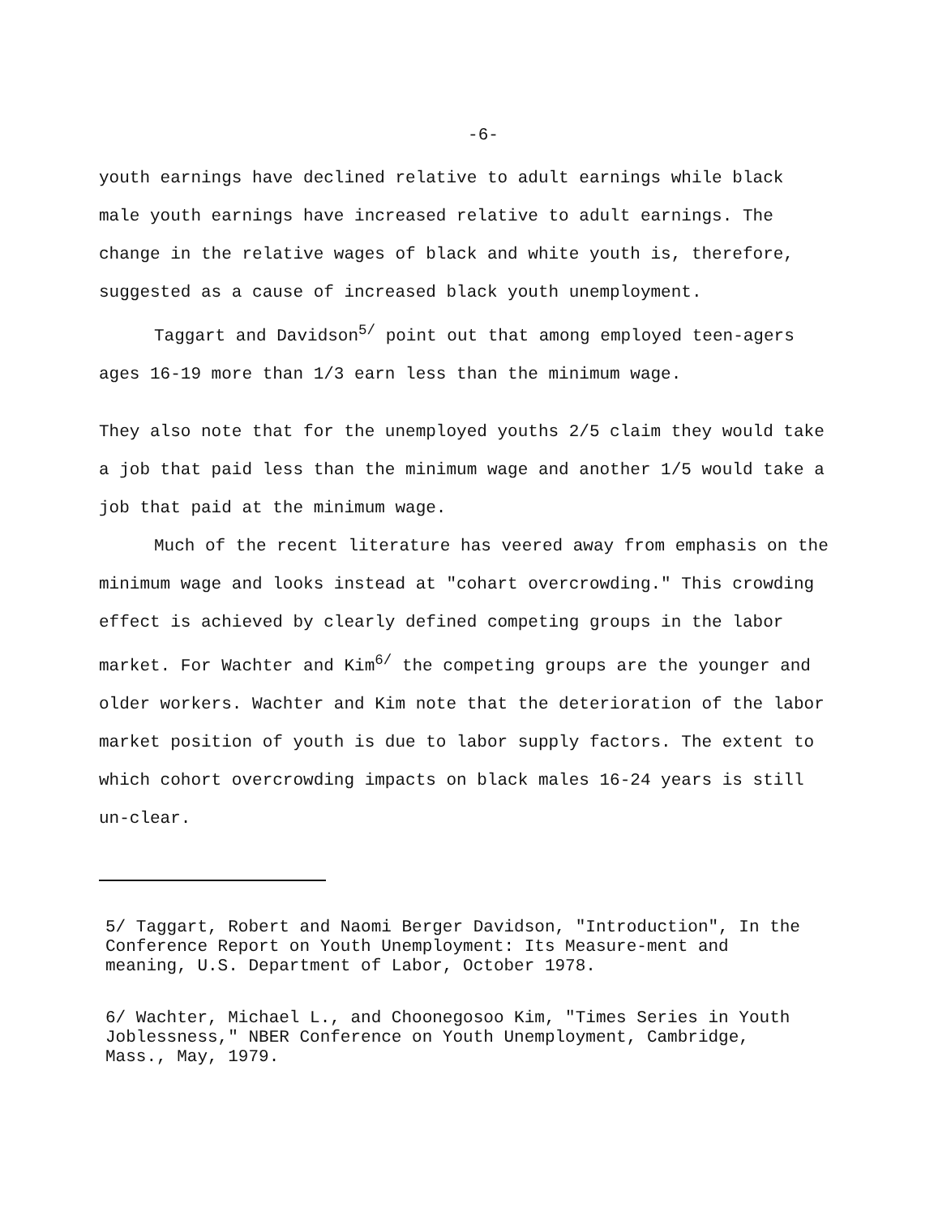-6-
youth earnings have declined relative to adult earnings while black male youth earnings have increased relative to adult earnings. The change in the relative wages of black and white youth is, therefore, suggested as a cause of increased black youth unemployment.
Taggart and Davidson<sup>5/</sup> point out that among employed teen-agers ages 16-19 more than 1/3 earn less than the minimum wage.
They also note that for the unemployed youths 2/5 claim they would take a job that paid less than the minimum wage and another 1/5 would take a job that paid at the minimum wage.
Much of the recent literature has veered away from emphasis on the minimum wage and looks instead at "cohart overcrowding." This crowding effect is achieved by clearly defined competing groups in the labor market. For Wachter and Kim<sup>6/</sup> the competing groups are the younger and older workers. Wachter and Kim note that the deterioration of the labor market position of youth is due to labor supply factors. The extent to which cohort overcrowding impacts on black males 16-24 years is still un-clear.
5/ Taggart, Robert and Naomi Berger Davidson, "Introduction", In the Conference Report on Youth Unemployment: Its Measure-ment and meaning, U.S. Department of Labor, October 1978.
6/ Wachter, Michael L., and Choonegosoo Kim, "Times Series in Youth Joblessness," NBER Conference on Youth Unemployment, Cambridge, Mass., May, 1979.